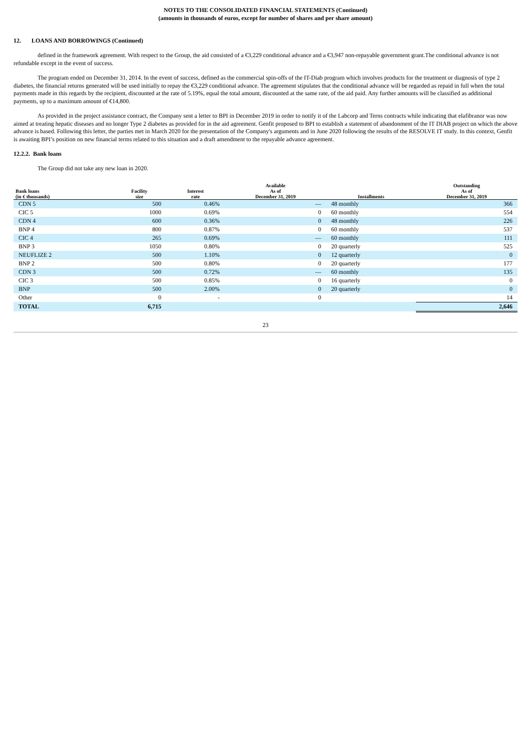NOTES TO THE CONSOLIDATED FINANCIAL STATEMENTS (Continued)
(amounts in thousands of euros, except for number of shares and per share amount)
12. LOANS AND BORROWINGS (Continued)
defined in the framework agreement. With respect to the Group, the aid consisted of a €3,229 conditional advance and a €3,947 non-repayable government grant.The conditional advance is not refundable except in the event of success.
The program ended on December 31, 2014. In the event of success, defined as the commercial spin-offs of the IT-Diab program which involves products for the treatment or diagnosis of type 2 diabetes, the financial returns generated will be used initially to repay the €3,229 conditional advance. The agreement stipulates that the conditional advance will be regarded as repaid in full when the total payments made in this regards by the recipient, discounted at the rate of 5.19%, equal the total amount, discounted at the same rate, of the aid paid. Any further amounts will be classified as additional payments, up to a maximum amount of €14,800.
As provided in the project assistance contract, the Company sent a letter to BPI in December 2019 in order to notify it of the Labcorp and Terns contracts while indicating that elafibranor was now aimed at treating hepatic diseases and no longer Type 2 diabetes as provided for in the aid agreement. Genfit proposed to BPI to establish a statement of abandonment of the IT DIAB project on which the above advance is based. Following this letter, the parties met in March 2020 for the presentation of the Company's arguments and in June 2020 following the results of the RESOLVE IT study. In this context, Genfit is awaiting BPI’s position on new financial terms related to this situation and a draft amendment to the repayable advance agreement.
12.2.2. Bank loans
The Group did not take any new loan in 2020.
| Bank loans (in € thousands) | Facility size | Interest rate | Available As of December 31, 2019 | Installments | Outstanding As of December 31, 2019 |
| --- | --- | --- | --- | --- | --- |
| CDN 5 | 500 | 0.46% | — | 48 monthly | 366 |
| CIC 5 | 1000 | 0.69% | 0 | 60 monthly | 554 |
| CDN 4 | 600 | 0.36% | 0 | 48 monthly | 226 |
| BNP 4 | 800 | 0.87% | 0 | 60 monthly | 537 |
| CIC 4 | 265 | 0.69% | — | 60 monthly | 111 |
| BNP 3 | 1050 | 0.80% | 0 | 20 quarterly | 525 |
| NEUFLIZE 2 | 500 | 1.10% | 0 | 12 quarterly | 0 |
| BNP 2 | 500 | 0.80% | 0 | 20 quarterly | 177 |
| CDN 3 | 500 | 0.72% | — | 60 monthly | 135 |
| CIC 3 | 500 | 0.85% | 0 | 16 quarterly | 0 |
| BNP | 500 | 2.00% | 0 | 20 quarterly | 0 |
| Other | 0 | - | 0 | | 14 |
| TOTAL | 6,715 | | | | 2,646 |
23